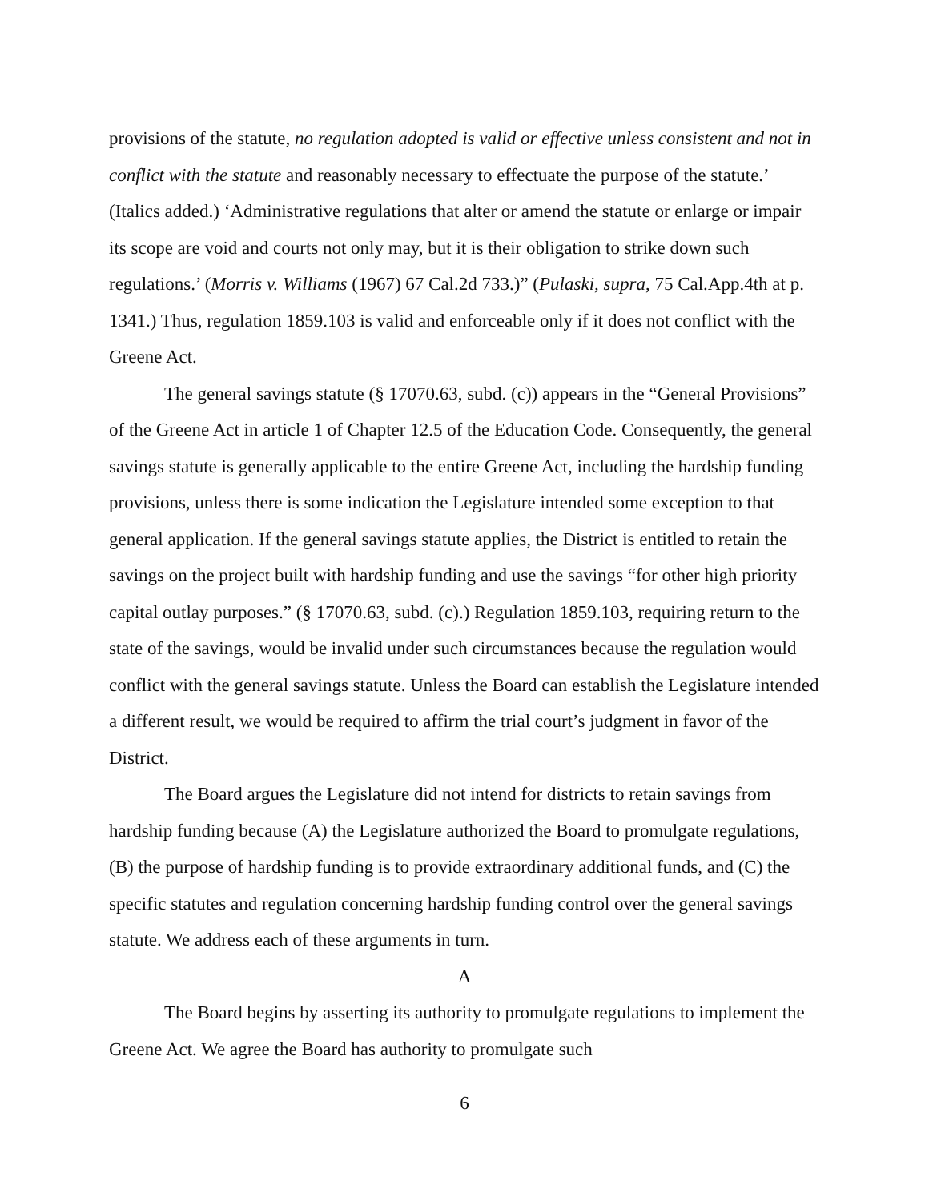provisions of the statute, no regulation adopted is valid or effective unless consistent and not in conflict with the statute and reasonably necessary to effectuate the purpose of the statute.’ (Italics added.) ‘Administrative regulations that alter or amend the statute or enlarge or impair its scope are void and courts not only may, but it is their obligation to strike down such regulations.’ (Morris v. Williams (1967) 67 Cal.2d 733.)” (Pulaski, supra, 75 Cal.App.4th at p. 1341.) Thus, regulation 1859.103 is valid and enforceable only if it does not conflict with the Greene Act.
The general savings statute (§ 17070.63, subd. (c)) appears in the “General Provisions” of the Greene Act in article 1 of Chapter 12.5 of the Education Code. Consequently, the general savings statute is generally applicable to the entire Greene Act, including the hardship funding provisions, unless there is some indication the Legislature intended some exception to that general application. If the general savings statute applies, the District is entitled to retain the savings on the project built with hardship funding and use the savings “for other high priority capital outlay purposes.” (§ 17070.63, subd. (c).) Regulation 1859.103, requiring return to the state of the savings, would be invalid under such circumstances because the regulation would conflict with the general savings statute. Unless the Board can establish the Legislature intended a different result, we would be required to affirm the trial court’s judgment in favor of the District.
The Board argues the Legislature did not intend for districts to retain savings from hardship funding because (A) the Legislature authorized the Board to promulgate regulations, (B) the purpose of hardship funding is to provide extraordinary additional funds, and (C) the specific statutes and regulation concerning hardship funding control over the general savings statute. We address each of these arguments in turn.
A
The Board begins by asserting its authority to promulgate regulations to implement the Greene Act. We agree the Board has authority to promulgate such
6